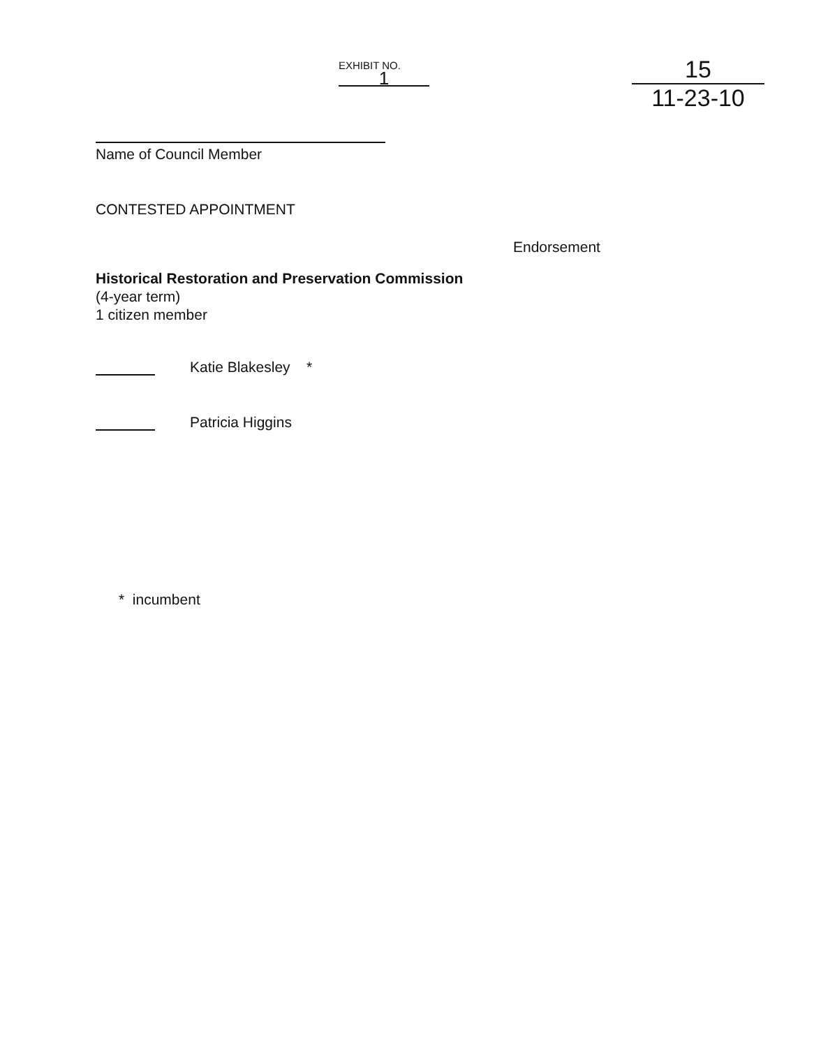EXHIBIT NO. 1
15
11-23-10
Name of Council Member
CONTESTED APPOINTMENT
Endorsement
Historical Restoration and Preservation Commission
(4-year term)
1 citizen member
Katie Blakesley *
Patricia Higgins
* incumbent